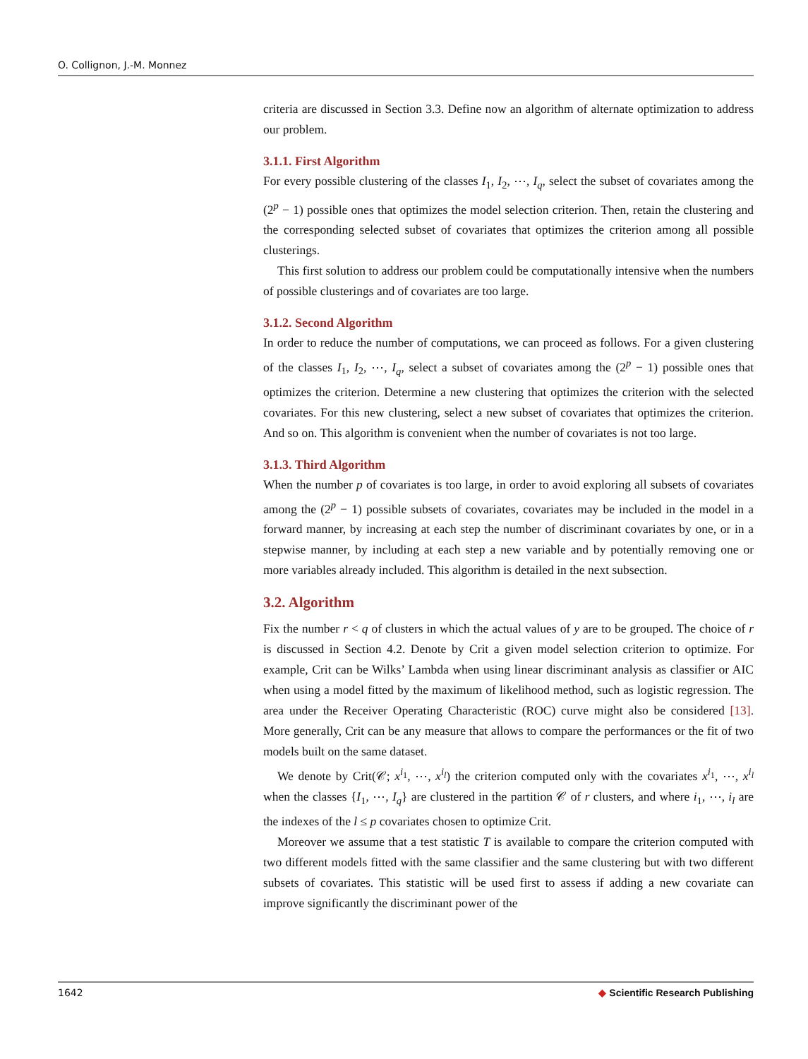O. Collignon, J.-M. Monnez
criteria are discussed in Section 3.3. Define now an algorithm of alternate optimization to address our problem.
3.1.1. First Algorithm
For every possible clustering of the classes I<sub>1</sub>, I<sub>2</sub>, ⋯, I<sub>q</sub>, select the subset of covariates among the (2<sup>p</sup> − 1) possible ones that optimizes the model selection criterion. Then, retain the clustering and the corresponding selected subset of covariates that optimizes the criterion among all possible clusterings.
This first solution to address our problem could be computationally intensive when the numbers of possible clusterings and of covariates are too large.
3.1.2. Second Algorithm
In order to reduce the number of computations, we can proceed as follows. For a given clustering of the classes I<sub>1</sub>, I<sub>2</sub>, ⋯, I<sub>q</sub>, select a subset of covariates among the (2<sup>p</sup> − 1) possible ones that optimizes the criterion. Determine a new clustering that optimizes the criterion with the selected covariates. For this new clustering, select a new subset of covariates that optimizes the criterion. And so on. This algorithm is convenient when the number of covariates is not too large.
3.1.3. Third Algorithm
When the number p of covariates is too large, in order to avoid exploring all subsets of covariates among the (2<sup>p</sup> − 1) possible subsets of covariates, covariates may be included in the model in a forward manner, by increasing at each step the number of discriminant covariates by one, or in a stepwise manner, by including at each step a new variable and by potentially removing one or more variables already included. This algorithm is detailed in the next subsection.
3.2. Algorithm
Fix the number r < q of clusters in which the actual values of y are to be grouped. The choice of r is discussed in Section 4.2. Denote by Crit a given model selection criterion to optimize. For example, Crit can be Wilks’ Lambda when using linear discriminant analysis as classifier or AIC when using a model fitted by the maximum of likelihood method, such as logistic regression. The area under the Receiver Operating Characteristic (ROC) curve might also be considered [13]. More generally, Crit can be any measure that allows to compare the performances or the fit of two models built on the same dataset.
We denote by Crit(𝒞; x<sup>i<sub>1</sub></sup>, ⋯, x<sup>i<sub>l</sub></sup>) the criterion computed only with the covariates x<sup>i<sub>1</sub></sup>, ⋯, x<sup>i<sub>l</sub></sup> when the classes {I<sub>1</sub>, ⋯, I<sub>q</sub>} are clustered in the partition 𝒞 of r clusters, and where i<sub>1</sub>, ⋯, i<sub>l</sub> are the indexes of the l ≤ p covariates chosen to optimize Crit.
Moreover we assume that a test statistic T is available to compare the criterion computed with two different models fitted with the same classifier and the same clustering but with two different subsets of covariates. This statistic will be used first to assess if adding a new covariate can improve significantly the discriminant power of the
1642 ◆ Scientific Research Publishing